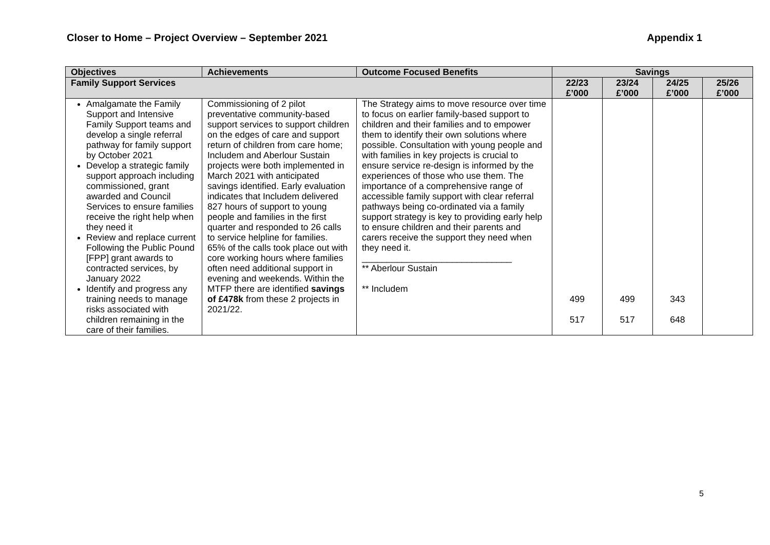Closer to Home – Project Overview – September 2021 Appendix 1
| Objectives | Achievements | Outcome Focused Benefits | Savings | | | |
| --- | --- | --- | --- | --- | --- | --- |
| Family Support Services | | | 22/23 £’000 | 23/24 £’000 | 24/25 £’000 | 25/26 £’000 |
| Amalgamate the Family Support and Intensive Family Support teams and develop a single referral pathway for family support by October 2021 Develop a strategic family support approach including commissioned, grant awarded and Council Services to ensure families receive the right help when they need it Review and replace current Following the Public Pound [FPP] grant awards to contracted services, by January 2022 Identify and progress any training needs to manage risks associated with children remaining in the care of their families. | Commissioning of 2 pilot preventative community-based support services to support children on the edges of care and support return of children from care home; Includem and Aberlour Sustain projects were both implemented in March 2021 with anticipated savings identified. Early evaluation indicates that Includem delivered 827 hours of support to young people and families in the first quarter and responded to 26 calls to service helpline for families. 65% of the calls took place out with core working hours where families often need additional support in evening and weekends. Within the MTFP there are identified savings of £478k from these 2 projects in 2021/22. | The Strategy aims to move resource over time to focus on earlier family-based support to children and their families and to empower them to identify their own solutions where possible. Consultation with young people and with families in key projects is crucial to ensure service re-design is informed by the experiences of those who use them. The importance of a comprehensive range of accessible family support with clear referral pathways being co-ordinated via a family support strategy is key to providing early help to ensure children and their parents and carers receive the support they need when they need it. ______________________________ ** Aberlour Sustain ** Includem | 499 517 | 499 517 | 343 648 | |
5